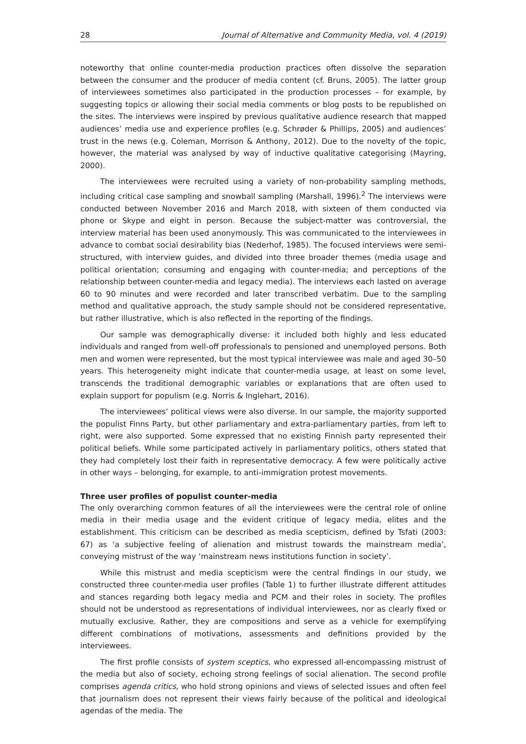28 Journal of Alternative and Community Media, vol. 4 (2019)
noteworthy that online counter-media production practices often dissolve the separation between the consumer and the producer of media content (cf. Bruns, 2005). The latter group of interviewees sometimes also participated in the production processes – for example, by suggesting topics or allowing their social media comments or blog posts to be republished on the sites. The interviews were inspired by previous qualitative audience research that mapped audiences’ media use and experience profiles (e.g. Schrøder & Phillips, 2005) and audiences’ trust in the news (e.g. Coleman, Morrison & Anthony, 2012). Due to the novelty of the topic, however, the material was analysed by way of inductive qualitative categorising (Mayring, 2000).
The interviewees were recruited using a variety of non-probability sampling methods, including critical case sampling and snowball sampling (Marshall, 1996).<sup>2</sup> The interviews were conducted between November 2016 and March 2018, with sixteen of them conducted via phone or Skype and eight in person. Because the subject-matter was controversial, the interview material has been used anonymously. This was communicated to the interviewees in advance to combat social desirability bias (Nederhof, 1985). The focused interviews were semi-structured, with interview guides, and divided into three broader themes (media usage and political orientation; consuming and engaging with counter-media; and perceptions of the relationship between counter-media and legacy media). The interviews each lasted on average 60 to 90 minutes and were recorded and later transcribed verbatim. Due to the sampling method and qualitative approach, the study sample should not be considered representative, but rather illustrative, which is also reflected in the reporting of the findings.
Our sample was demographically diverse: it included both highly and less educated individuals and ranged from well-off professionals to pensioned and unemployed persons. Both men and women were represented, but the most typical interviewee was male and aged 30–50 years. This heterogeneity might indicate that counter-media usage, at least on some level, transcends the traditional demographic variables or explanations that are often used to explain support for populism (e.g. Norris & Inglehart, 2016).
The interviewees’ political views were also diverse. In our sample, the majority supported the populist Finns Party, but other parliamentary and extra-parliamentary parties, from left to right, were also supported. Some expressed that no existing Finnish party represented their political beliefs. While some participated actively in parliamentary politics, others stated that they had completely lost their faith in representative democracy. A few were politically active in other ways – belonging, for example, to anti-immigration protest movements.
Three user profiles of populist counter-media
The only overarching common features of all the interviewees were the central role of online media in their media usage and the evident critique of legacy media, elites and the establishment. This criticism can be described as media scepticism, defined by Tsfati (2003: 67) as ‘a subjective feeling of alienation and mistrust towards the mainstream media’, conveying mistrust of the way ‘mainstream news institutions function in society’.
While this mistrust and media scepticism were the central findings in our study, we constructed three counter-media user profiles (Table 1) to further illustrate different attitudes and stances regarding both legacy media and PCM and their roles in society. The profiles should not be understood as representations of individual interviewees, nor as clearly fixed or mutually exclusive. Rather, they are compositions and serve as a vehicle for exemplifying different combinations of motivations, assessments and definitions provided by the interviewees.
The first profile consists of system sceptics, who expressed all-encompassing mistrust of the media but also of society, echoing strong feelings of social alienation. The second profile comprises agenda critics, who hold strong opinions and views of selected issues and often feel that journalism does not represent their views fairly because of the political and ideological agendas of the media. The